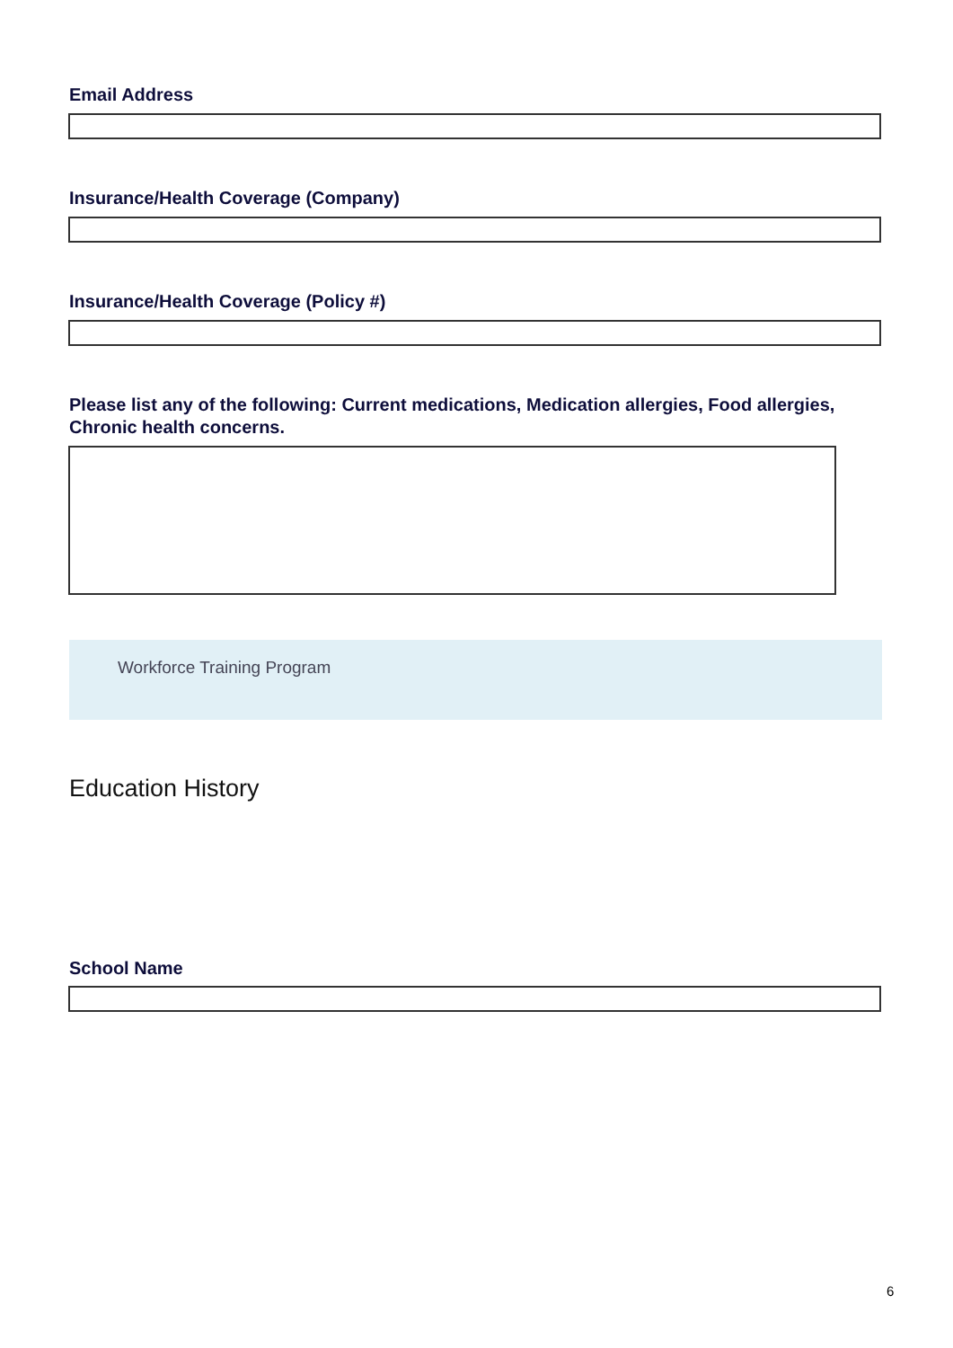Email Address
Insurance/Health Coverage (Company)
Insurance/Health Coverage (Policy #)
Please list any of the following: Current medications, Medication allergies, Food allergies, Chronic health concerns.
Workforce Training Program
Education History
School Name
6